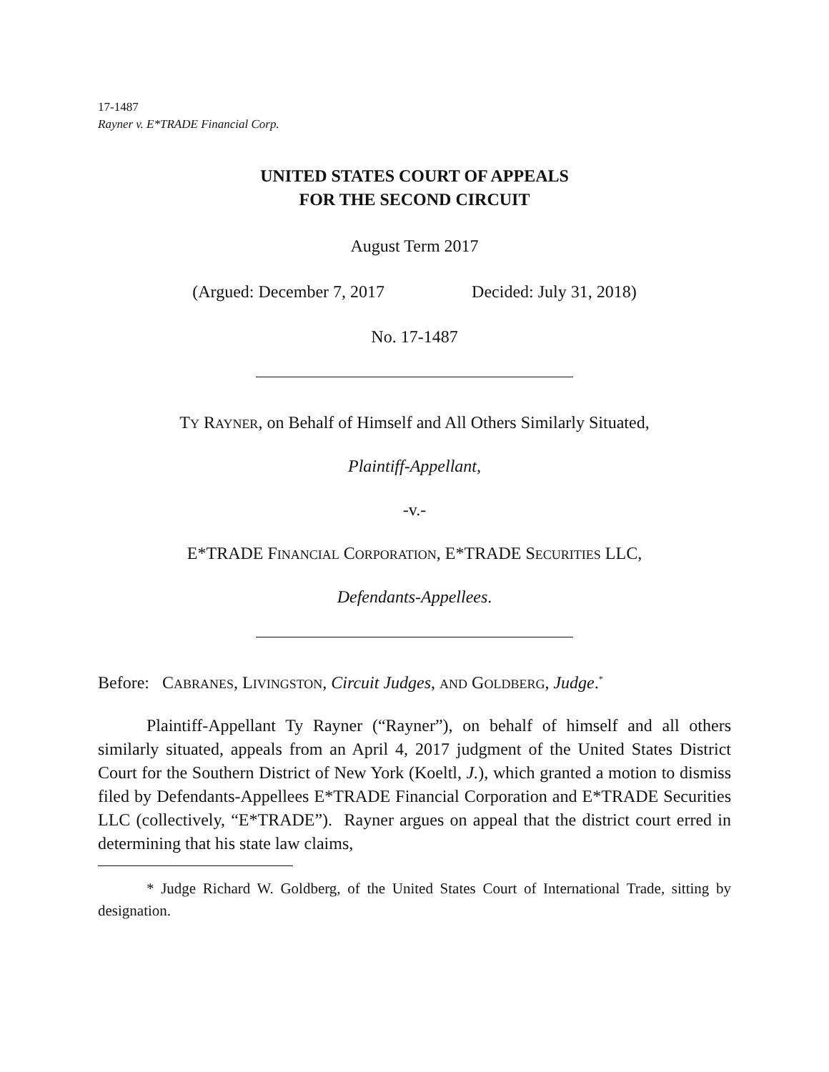17-1487
Rayner v. E*TRADE Financial Corp.
UNITED STATES COURT OF APPEALS
FOR THE SECOND CIRCUIT
August Term 2017
(Argued: December 7, 2017 Decided: July 31, 2018)
No. 17-1487
TY RAYNER, on Behalf of Himself and All Others Similarly Situated,
Plaintiff-Appellant,
-v.-
E*TRADE FINANCIAL CORPORATION, E*TRADE SECURITIES LLC,
Defendants-Appellees.
Before: CABRANES, LIVINGSTON, Circuit Judges, AND GOLDBERG, Judge.<sup>*</sup>
Plaintiff-Appellant Ty Rayner (“Rayner”), on behalf of himself and all others similarly situated, appeals from an April 4, 2017 judgment of the United States District Court for the Southern District of New York (Koeltl, J.), which granted a motion to dismiss filed by Defendants-Appellees E*TRADE Financial Corporation and E*TRADE Securities LLC (collectively, “E*TRADE”). Rayner argues on appeal that the district court erred in determining that his state law claims,
* Judge Richard W. Goldberg, of the United States Court of International Trade, sitting by designation.